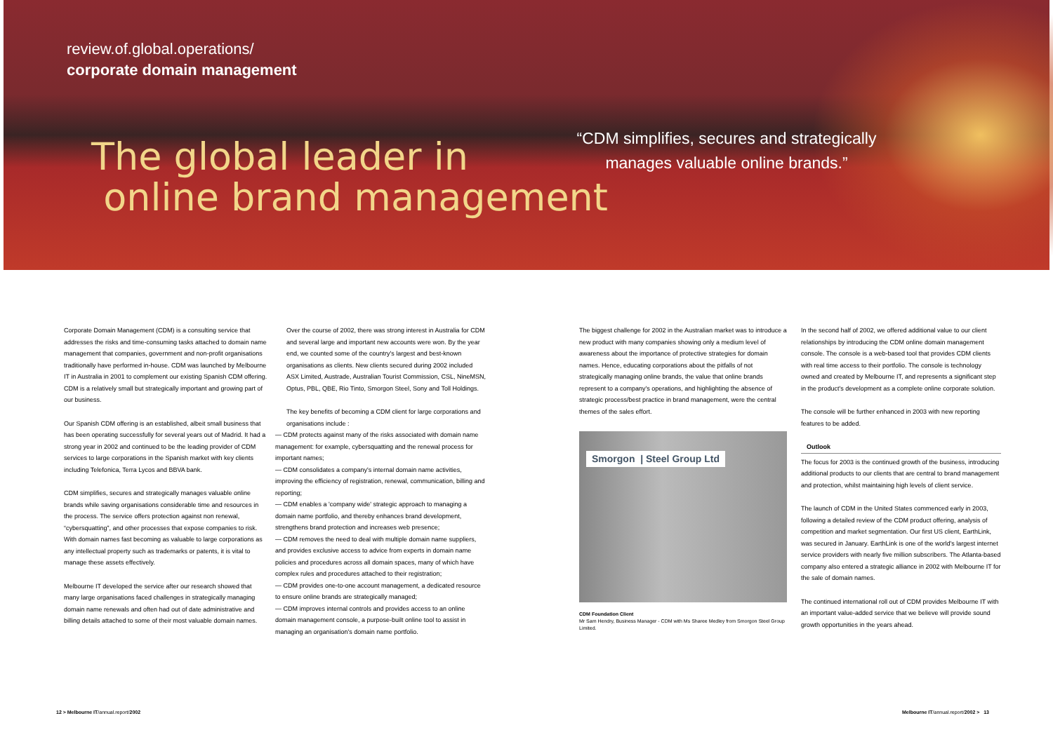review.of.global.operations/
corporate domain management
The global leader in
online brand management
“CDM simplifies, secures and strategically manages valuable online brands.”
Corporate Domain Management (CDM) is a consulting service that addresses the risks and time-consuming tasks attached to domain name management that companies, government and non-profit organisations traditionally have performed in-house. CDM was launched by Melbourne IT in Australia in 2001 to complement our existing Spanish CDM offering. CDM is a relatively small but strategically important and growing part of our business.
Our Spanish CDM offering is an established, albeit small business that has been operating successfully for several years out of Madrid. It had a strong year in 2002 and continued to be the leading provider of CDM services to large corporations in the Spanish market with key clients including Telefonica, Terra Lycos and BBVA bank.
CDM simplifies, secures and strategically manages valuable online brands while saving organisations considerable time and resources in the process. The service offers protection against non renewal, “cybersquatting”, and other processes that expose companies to risk. With domain names fast becoming as valuable to large corporations as any intellectual property such as trademarks or patents, it is vital to manage these assets effectively.
Melbourne IT developed the service after our research showed that many large organisations faced challenges in strategically managing domain name renewals and often had out of date administrative and billing details attached to some of their most valuable domain names.
Over the course of 2002, there was strong interest in Australia for CDM and several large and important new accounts were won. By the year end, we counted some of the country's largest and best-known organisations as clients. New clients secured during 2002 included ASX Limited, Austrade, Australian Tourist Commission, CSL, NineMSN, Optus, PBL, QBE, Rio Tinto, Smorgon Steel, Sony and Toll Holdings.
The key benefits of becoming a CDM client for large corporations and organisations include :
— CDM protects against many of the risks associated with domain name management: for example, cybersquatting and the renewal process for important names;
— CDM consolidates a company's internal domain name activities, improving the efficiency of registration, renewal, communication, billing and reporting;
— CDM enables a 'company wide' strategic approach to managing a domain name portfolio, and thereby enhances brand development, strengthens brand protection and increases web presence;
— CDM removes the need to deal with multiple domain name suppliers, and provides exclusive access to advice from experts in domain name policies and procedures across all domain spaces, many of which have complex rules and procedures attached to their registration;
— CDM provides one-to-one account management, a dedicated resource to ensure online brands are strategically managed;
— CDM improves internal controls and provides access to an online domain management console, a purpose-built online tool to assist in managing an organisation's domain name portfolio.
The biggest challenge for 2002 in the Australian market was to introduce a new product with many companies showing only a medium level of awareness about the importance of protective strategies for domain names. Hence, educating corporations about the pitfalls of not strategically managing online brands, the value that online brands represent to a company's operations, and highlighting the absence of strategic process/best practice in brand management, were the central themes of the sales effort.
Smorgon | Steel Group Ltd
CDM Foundation Client
Mr Sam Hendry, Business Manager - CDM with Ms Sharee Medley from Smorgon Steel Group Limited.
In the second half of 2002, we offered additional value to our client relationships by introducing the CDM online domain management console. The console is a web-based tool that provides CDM clients with real time access to their portfolio. The console is technology owned and created by Melbourne IT, and represents a significant step in the product's development as a complete online corporate solution.
The console will be further enhanced in 2003 with new reporting features to be added.
Outlook
The focus for 2003 is the continued growth of the business, introducing additional products to our clients that are central to brand management and protection, whilst maintaining high levels of client service.
The launch of CDM in the United States commenced early in 2003, following a detailed review of the CDM product offering, analysis of competition and market segmentation. Our first US client, EarthLink, was secured in January. EarthLink is one of the world's largest internet service providers with nearly five million subscribers. The Atlanta-based company also entered a strategic alliance in 2002 with Melbourne IT for the sale of domain names.
The continued international roll out of CDM provides Melbourne IT with an important value-added service that we believe will provide sound growth opportunities in the years ahead.
12 > Melbourne IT/annual.report/2002
Melbourne IT/annual.report/2002 > 13